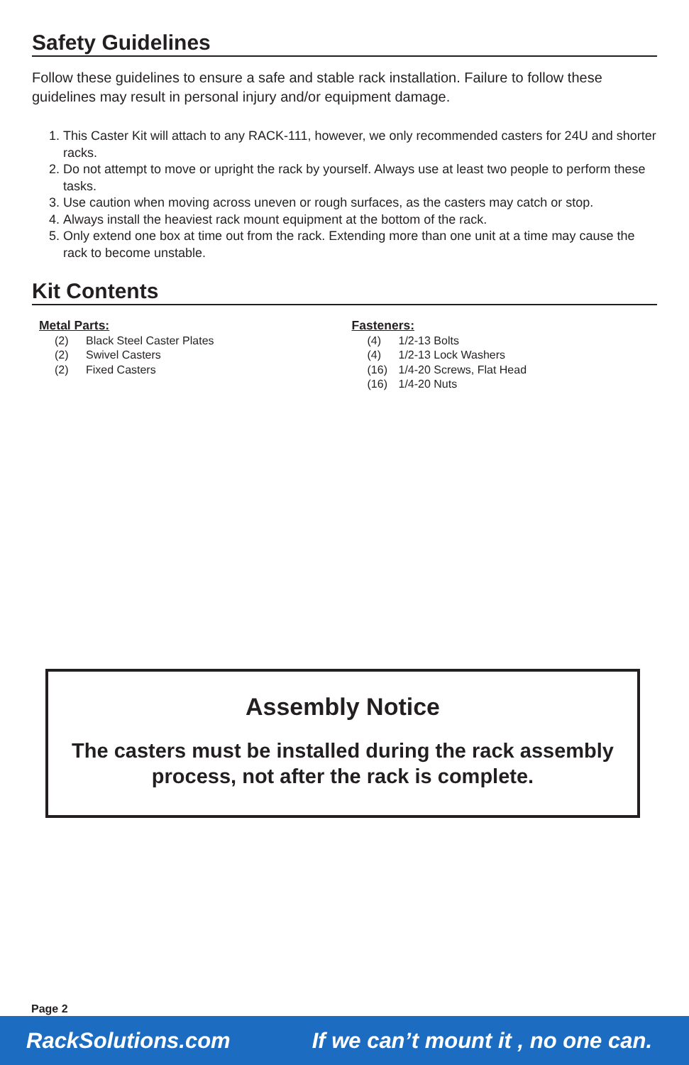Safety Guidelines
Follow these guidelines to ensure a safe and stable rack installation. Failure to follow these guidelines may result in personal injury and/or equipment damage.
1. This Caster Kit will attach to any RACK-111, however, we only recommended casters for 24U and shorter racks.
2. Do not attempt to move or upright the rack by yourself. Always use at least two people to perform these tasks.
3. Use caution when moving across uneven or rough surfaces, as the casters may catch or stop.
4. Always install the heaviest rack mount equipment at the bottom of the rack.
5. Only extend one box at time out from the rack. Extending more than one unit at a time may cause the rack to become unstable.
Kit Contents
Metal Parts:
(2) Black Steel Caster Plates
(2) Swivel Casters
(2) Fixed Casters
Fasteners:
(4) 1/2-13 Bolts
(4) 1/2-13 Lock Washers
(16) 1/4-20 Screws, Flat Head
(16) 1/4-20 Nuts
Assembly Notice
The casters must be installed during the rack assembly process, not after the rack is complete.
Page 2
RackSolutions.com If we can’t mount it , no one can.